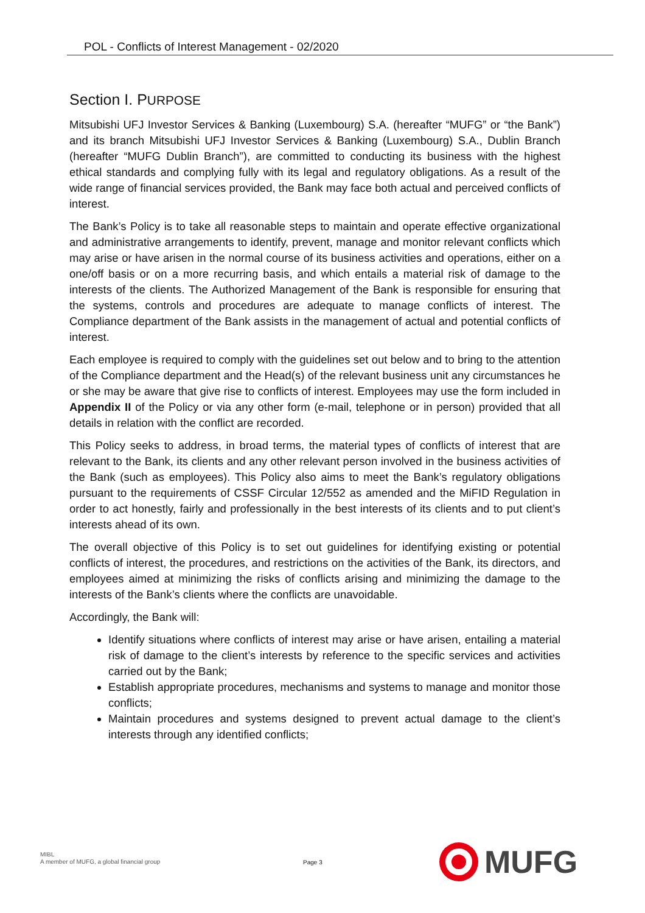POL - Conflicts of Interest Management - 02/2020
Section I. PURPOSE
Mitsubishi UFJ Investor Services & Banking (Luxembourg) S.A. (hereafter “MUFG” or “the Bank”) and its branch Mitsubishi UFJ Investor Services & Banking (Luxembourg) S.A., Dublin Branch (hereafter “MUFG Dublin Branch”), are committed to conducting its business with the highest ethical standards and complying fully with its legal and regulatory obligations. As a result of the wide range of financial services provided, the Bank may face both actual and perceived conflicts of interest.
The Bank’s Policy is to take all reasonable steps to maintain and operate effective organizational and administrative arrangements to identify, prevent, manage and monitor relevant conflicts which may arise or have arisen in the normal course of its business activities and operations, either on a one/off basis or on a more recurring basis, and which entails a material risk of damage to the interests of the clients. The Authorized Management of the Bank is responsible for ensuring that the systems, controls and procedures are adequate to manage conflicts of interest. The Compliance department of the Bank assists in the management of actual and potential conflicts of interest.
Each employee is required to comply with the guidelines set out below and to bring to the attention of the Compliance department and the Head(s) of the relevant business unit any circumstances he or she may be aware that give rise to conflicts of interest. Employees may use the form included in Appendix II of the Policy or via any other form (e-mail, telephone or in person) provided that all details in relation with the conflict are recorded.
This Policy seeks to address, in broad terms, the material types of conflicts of interest that are relevant to the Bank, its clients and any other relevant person involved in the business activities of the Bank (such as employees). This Policy also aims to meet the Bank’s regulatory obligations pursuant to the requirements of CSSF Circular 12/552 as amended and the MiFID Regulation in order to act honestly, fairly and professionally in the best interests of its clients and to put client’s interests ahead of its own.
The overall objective of this Policy is to set out guidelines for identifying existing or potential conflicts of interest, the procedures, and restrictions on the activities of the Bank, its directors, and employees aimed at minimizing the risks of conflicts arising and minimizing the damage to the interests of the Bank’s clients where the conflicts are unavoidable.
Accordingly, the Bank will:
Identify situations where conflicts of interest may arise or have arisen, entailing a material risk of damage to the client’s interests by reference to the specific services and activities carried out by the Bank;
Establish appropriate procedures, mechanisms and systems to manage and monitor those conflicts;
Maintain procedures and systems designed to prevent actual damage to the client’s interests through any identified conflicts;
MIBL
A member of MUFG, a global financial group
Page 3
MUFG